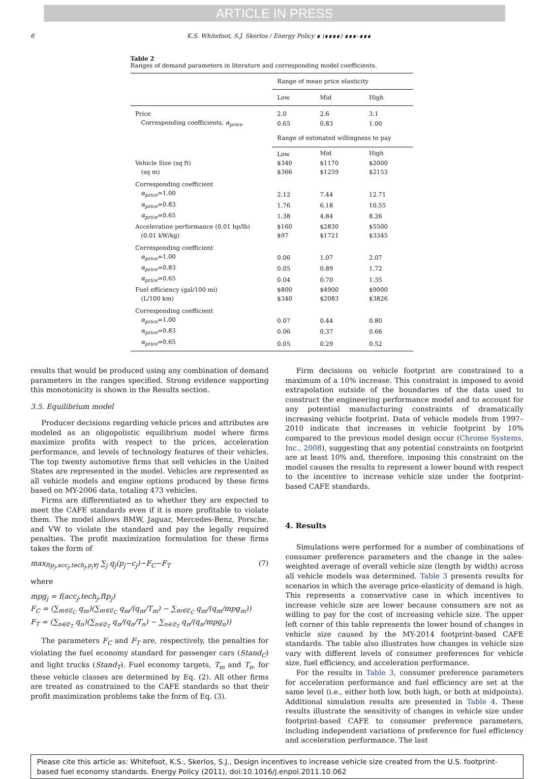ARTICLE IN PRESS
6 K.S. Whitefoot, S.J. Skerlos / Energy Policy ∎ (∎∎∎∎) ∎∎∎–∎∎∎
Table 2
Ranges of demand parameters in literature and corresponding model coefficients.
| | Range of mean price elasticity | | |
| | Low | Mid | High |
| Price | 2.0 | 2.6 | 3.1 |
| Corresponding coefficients, α<sub>price</sub> | 0.65 | 0.83 | 1.00 |
| | Range of estimated willingness to pay | | |
| | Low | Mid | High |
| Vehicle Size (sq ft) | $340 | $1170 | $2000 |
| (sq m) | $366 | $1259 | $2153 |
| Corresponding coefficient | | | |
| α<sub>price</sub> =1.00 | 2.12 | 7.44 | 12.71 |
| α<sub>price</sub> =0.83 | 1.76 | 6.18 | 10.55 |
| α<sub>price</sub> =0.65 | 1.38 | 4.84 | 8.26 |
| Acceleration performance (0.01 hp/lb) | $160 | $2830 | $5500 |
| (0.01 kW/kg) | $97 | $1721 | $3345 |
| Corresponding coefficient | | | |
| α<sub>price</sub> =1.00 | 0.06 | 1.07 | 2.07 |
| α<sub>price</sub> =0.83 | 0.05 | 0.89 | 1.72 |
| α<sub>price</sub> =0.65 | 0.04 | 0.70 | 1.35 |
| Fuel efficiency (gal/100 mi) | $800 | $4900 | $9000 |
| (L/100 km) | $340 | $2083 | $3826 |
| Corresponding coefficient | | | |
| α<sub>price</sub> =1.00 | 0.07 | 0.44 | 0.80 |
| α<sub>price</sub> =0.83 | 0.06 | 0.37 | 0.66 |
| α<sub>price</sub> =0.65 | 0.05 | 0.29 | 0.52 |
results that would be produced using any combination of demand parameters in the ranges specified. Strong evidence supporting this monotonicity is shown in the Results section.
3.5. Equilibrium model
Producer decisions regarding vehicle prices and attributes are modeled as an oligopolistic equilibrium model where firms maximize profits with respect to the prices, acceleration performance, and levels of technology features of their vehicles. The top twenty automotive firms that sell vehicles in the United States are represented in the model. Vehicles are represented as all vehicle models and engine options produced by these firms based on MY-2006 data, totaling 473 vehicles.
Firms are differentiated as to whether they are expected to meet the CAFE standards even if it is more profitable to violate them. The model allows BMW, Jaguar, Mercedes-Benz, Porsche, and VW to violate the standard and pay the legally required penalties. The profit maximization formulation for these firms takes the form of
max<sub>ftp<sub>j</sub>,acc<sub>j</sub>,tech<sub>j</sub>,p<sub>j</sub>∀j</sub> ∑<sub>j</sub> q<sub>j</sub>(p<sub>j</sub>−c<sub>j</sub>)−F<sub>C</sub>−F<sub>T</sub> (7)
where
mpg<sub>j</sub> = f(acc<sub>j</sub>,tech<sub>j</sub>,ftp<sub>j</sub>)
F<sub>C</sub> = (∑<sub>m∈𝔈<sub>C</sub></sub> q<sub>m</sub>)(∑<sub>m∈𝔈<sub>C</sub></sub> q<sub>m</sub>/(q<sub>m</sub>/T<sub>m</sub>) − ∑<sub>m∈𝔈<sub>C</sub></sub> q<sub>m</sub>/(q<sub>m</sub>/mpg<sub>m</sub>))
F<sub>T</sub> = (∑<sub>n∈𝔈<sub>T</sub></sub> q<sub>n</sub>)(∑<sub>n∈𝔈<sub>T</sub></sub> q<sub>n</sub>/(q<sub>n</sub>/T<sub>n</sub>) − ∑<sub>n∈𝔈<sub>T</sub></sub> q<sub>n</sub>/(q<sub>n</sub>/mpg<sub>n</sub>))
The parameters F<sub>C</sub> and F<sub>T</sub> are, respectively, the penalties for violating the fuel economy standard for passenger cars (Stand<sub>C</sub>) and light trucks (Stand<sub>T</sub>). Fuel economy targets, T<sub>m</sub> and T<sub>n</sub>, for these vehicle classes are determined by Eq. (2). All other firms are treated as constrained to the CAFE standards so that their profit maximization problems take the form of Eq. (3).
Firm decisions on vehicle footprint are constrained to a maximum of a 10% increase. This constraint is imposed to avoid extrapolation outside of the boundaries of the data used to construct the engineering performance model and to account for any potential manufacturing constraints of dramatically increasing vehicle footprint. Data of vehicle models from 1997–2010 indicate that increases in vehicle footprint by 10% compared to the previous model design occur (Chrome Systems, Inc., 2008), suggesting that any potential constraints on footprint are at least 10% and, therefore, imposing this constraint on the model causes the results to represent a lower bound with respect to the incentive to increase vehicle size under the footprint-based CAFE standards.
4. Results
Simulations were performed for a number of combinations of consumer preference parameters and the change in the sales-weighted average of overall vehicle size (length by width) across all vehicle models was determined. Table 3 presents results for scenarios in which the average price-elasticity of demand is high. This represents a conservative case in which incentives to increase vehicle size are lower because consumers are not as willing to pay for the cost of increasing vehicle size. The upper left corner of this table represents the lower bound of changes in vehicle size caused by the MY-2014 footprint-based CAFE standards. The table also illustrates how changes in vehicle size vary with different levels of consumer preferences for vehicle size, fuel efficiency, and acceleration performance.
For the results in Table 3, consumer preference parameters for acceleration performance and fuel efficiency are set at the same level (i.e., either both low, both high, or both at midpoints). Additional simulation results are presented in Table 4. These results illustrate the sensitivity of changes in vehicle size under footprint-based CAFE to consumer preference parameters, including independent variations of preference for fuel efficiency and acceleration performance. The last
Please cite this article as: Whitefoot, K.S., Skerlos, S.J., Design incentives to increase vehicle size created from the U.S. footprint-based fuel economy standards. Energy Policy (2011), doi:10.1016/j.enpol.2011.10.062